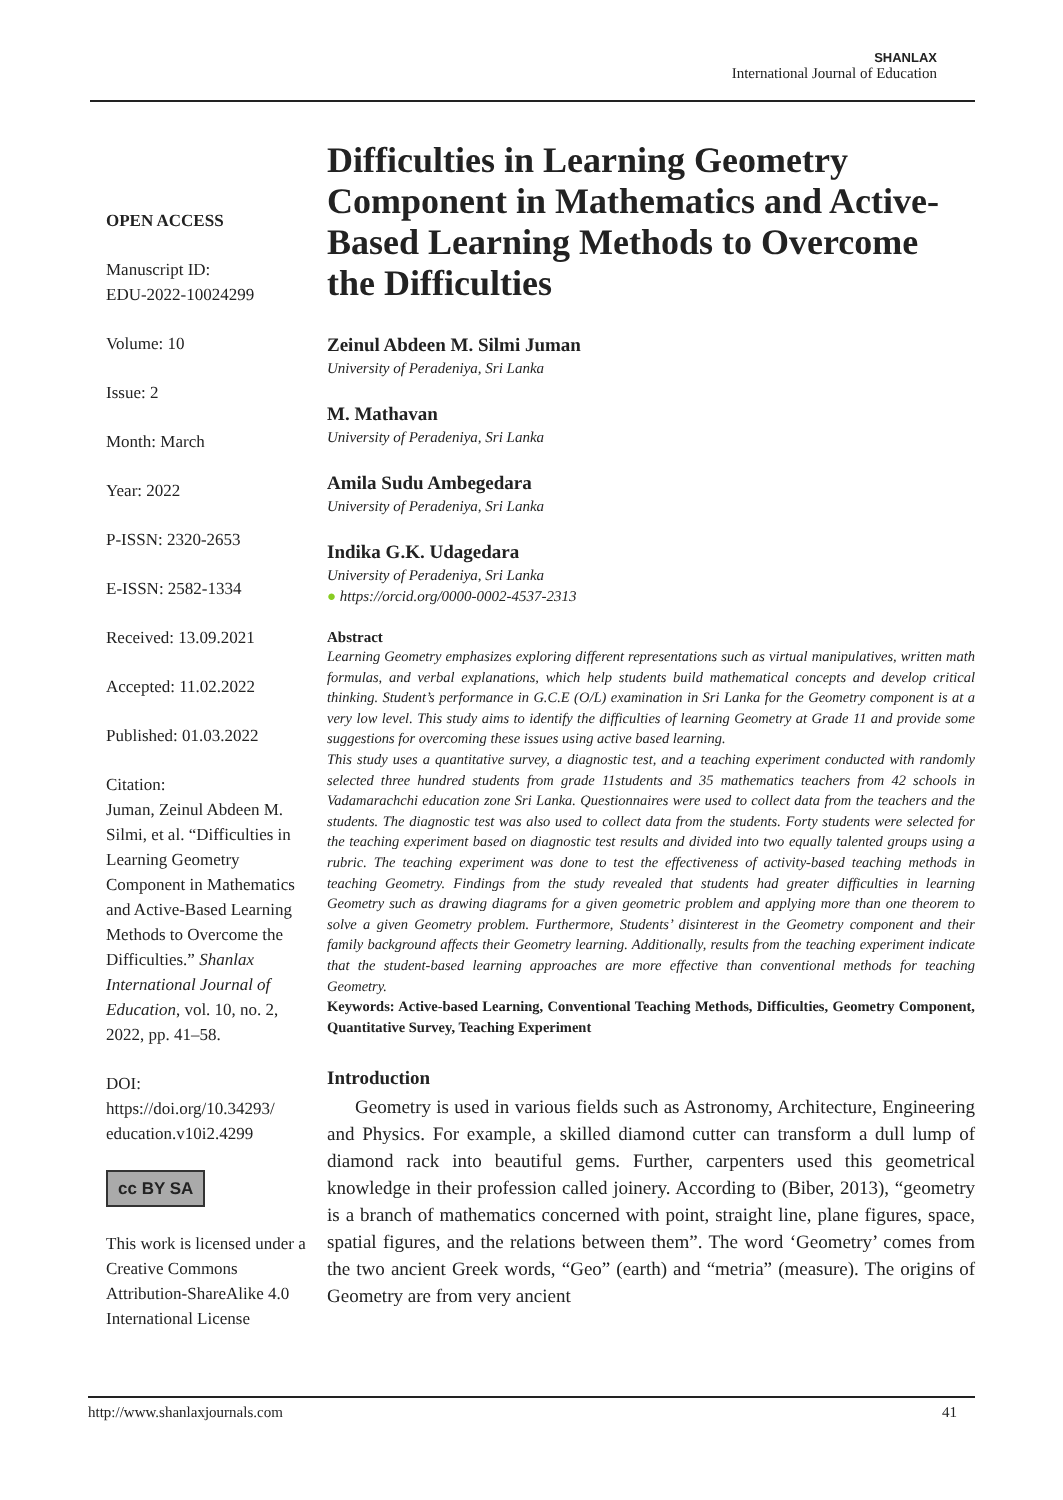SHANLAX
International Journal of Education
OPEN ACCESS
Manuscript ID:
EDU-2022-10024299
Volume: 10
Issue: 2
Month: March
Year: 2022
P-ISSN: 2320-2653
E-ISSN: 2582-1334
Received: 13.09.2021
Accepted: 11.02.2022
Published: 01.03.2022
Citation:
Juman, Zeinul Abdeen M. Silmi, et al. “Difficulties in Learning Geometry Component in Mathematics and Active-Based Learning Methods to Overcome the Difficulties.” Shanlax International Journal of Education, vol. 10, no. 2, 2022, pp. 41–58.
DOI:
https://doi.org/10.34293/ education.v10i2.4299
cc BY SA
This work is licensed under a Creative Commons Attribution-ShareAlike 4.0 International License
Difficulties in Learning Geometry Component in Mathematics and Active-Based Learning Methods to Overcome the Difficulties
Zeinul Abdeen M. Silmi Juman
University of Peradeniya, Sri Lanka
M. Mathavan
University of Peradeniya, Sri Lanka
Amila Sudu Ambegedara
University of Peradeniya, Sri Lanka
Indika G.K. Udagedara
University of Peradeniya, Sri Lanka
● https://orcid.org/0000-0002-4537-2313
Abstract
Learning Geometry emphasizes exploring different representations such as virtual manipulatives, written math formulas, and verbal explanations, which help students build mathematical concepts and develop critical thinking. Student’s performance in G.C.E (O/L) examination in Sri Lanka for the Geometry component is at a very low level. This study aims to identify the difficulties of learning Geometry at Grade 11 and provide some suggestions for overcoming these issues using active based learning.
This study uses a quantitative survey, a diagnostic test, and a teaching experiment conducted with randomly selected three hundred students from grade 11students and 35 mathematics teachers from 42 schools in Vadamarachchi education zone Sri Lanka. Questionnaires were used to collect data from the teachers and the students. The diagnostic test was also used to collect data from the students. Forty students were selected for the teaching experiment based on diagnostic test results and divided into two equally talented groups using a rubric. The teaching experiment was done to test the effectiveness of activity-based teaching methods in teaching Geometry. Findings from the study revealed that students had greater difficulties in learning Geometry such as drawing diagrams for a given geometric problem and applying more than one theorem to solve a given Geometry problem. Furthermore, Students’ disinterest in the Geometry component and their family background affects their Geometry learning. Additionally, results from the teaching experiment indicate that the student-based learning approaches are more effective than conventional methods for teaching Geometry.
Keywords: Active-based Learning, Conventional Teaching Methods, Difficulties, Geometry Component, Quantitative Survey, Teaching Experiment
Introduction
Geometry is used in various fields such as Astronomy, Architecture, Engineering and Physics. For example, a skilled diamond cutter can transform a dull lump of diamond rack into beautiful gems. Further, carpenters used this geometrical knowledge in their profession called joinery. According to (Biber, 2013), “geometry is a branch of mathematics concerned with point, straight line, plane figures, space, spatial figures, and the relations between them”. The word ‘Geometry’ comes from the two ancient Greek words, “Geo” (earth) and “metria” (measure). The origins of Geometry are from very ancient
http://www.shanlaxjournals.com 41